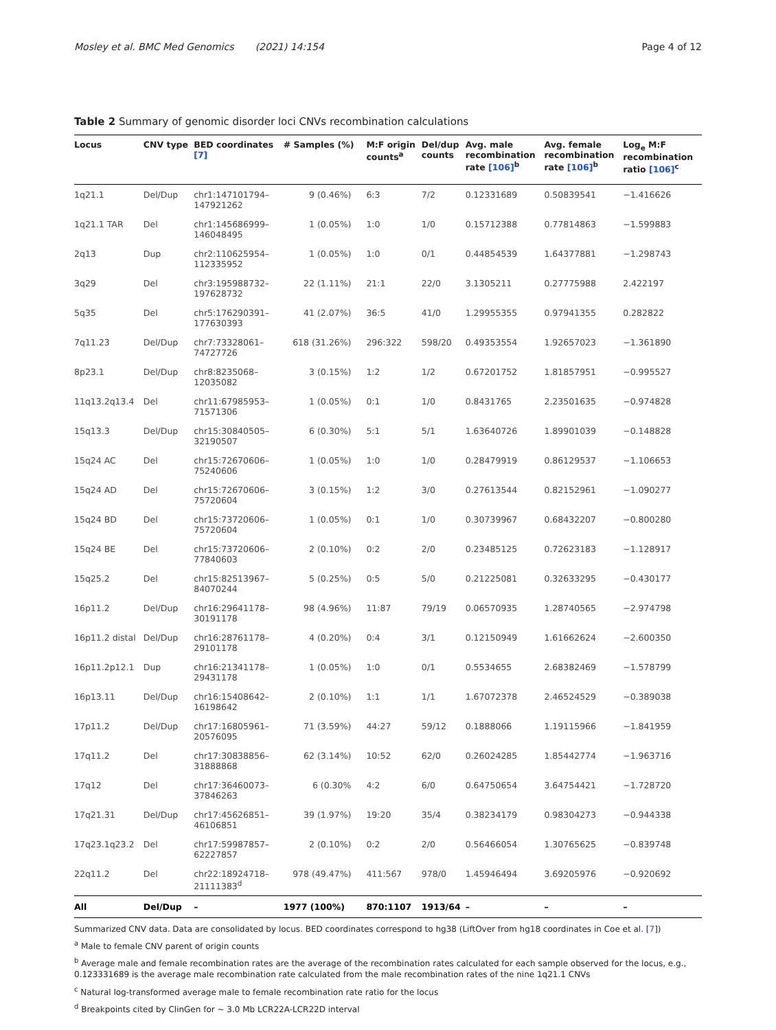Mosley et al. BMC Med Genomics (2021) 14:154 Page 4 of 12
Table 2 Summary of genomic disorder loci CNVs recombination calculations
| Locus | CNV type | BED coordinates [7] | # Samples (%) | M:F origin counts<sup>a</sup> | Del/dup counts | Avg. male recombination rate [106]<sup>b</sup> | Avg. female recombination rate [106]<sup>b</sup> | Log<sub>e</sub> M:F recombination ratio [106]<sup>c</sup> |
| --- | --- | --- | --- | --- | --- | --- | --- | --- |
| 1q21.1 | Del/Dup | chr1:147101794– 147921262 | 9 (0.46%) | 6:3 | 7/2 | 0.12331689 | 0.50839541 | −1.416626 |
| 1q21.1 TAR | Del | chr1:145686999– 146048495 | 1 (0.05%) | 1:0 | 1/0 | 0.15712388 | 0.77814863 | −1.599883 |
| 2q13 | Dup | chr2:110625954– 112335952 | 1 (0.05%) | 1:0 | 0/1 | 0.44854539 | 1.64377881 | −1.298743 |
| 3q29 | Del | chr3:195988732– 197628732 | 22 (1.11%) | 21:1 | 22/0 | 3.1305211 | 0.27775988 | 2.422197 |
| 5q35 | Del | chr5:176290391– 177630393 | 41 (2.07%) | 36:5 | 41/0 | 1.29955355 | 0.97941355 | 0.282822 |
| 7q11.23 | Del/Dup | chr7:73328061– 74727726 | 618 (31.26%) | 296:322 | 598/20 | 0.49353554 | 1.92657023 | −1.361890 |
| 8p23.1 | Del/Dup | chr8:8235068– 12035082 | 3 (0.15%) | 1:2 | 1/2 | 0.67201752 | 1.81857951 | −0.995527 |
| 11q13.2q13.4 | Del | chr11:67985953– 71571306 | 1 (0.05%) | 0:1 | 1/0 | 0.8431765 | 2.23501635 | −0.974828 |
| 15q13.3 | Del/Dup | chr15:30840505– 32190507 | 6 (0.30%) | 5:1 | 5/1 | 1.63640726 | 1.89901039 | −0.148828 |
| 15q24 AC | Del | chr15:72670606– 75240606 | 1 (0.05%) | 1:0 | 1/0 | 0.28479919 | 0.86129537 | −1.106653 |
| 15q24 AD | Del | chr15:72670606– 75720604 | 3 (0.15%) | 1:2 | 3/0 | 0.27613544 | 0.82152961 | −1.090277 |
| 15q24 BD | Del | chr15:73720606– 75720604 | 1 (0.05%) | 0:1 | 1/0 | 0.30739967 | 0.68432207 | −0.800280 |
| 15q24 BE | Del | chr15:73720606– 77840603 | 2 (0.10%) | 0:2 | 2/0 | 0.23485125 | 0.72623183 | −1.128917 |
| 15q25.2 | Del | chr15:82513967– 84070244 | 5 (0.25%) | 0:5 | 5/0 | 0.21225081 | 0.32633295 | −0.430177 |
| 16p11.2 | Del/Dup | chr16:29641178– 30191178 | 98 (4.96%) | 11:87 | 79/19 | 0.06570935 | 1.28740565 | −2.974798 |
| 16p11.2 distal | Del/Dup | chr16:28761178– 29101178 | 4 (0.20%) | 0:4 | 3/1 | 0.12150949 | 1.61662624 | −2.600350 |
| 16p11.2p12.1 | Dup | chr16:21341178– 29431178 | 1 (0.05%) | 1:0 | 0/1 | 0.5534655 | 2.68382469 | −1.578799 |
| 16p13.11 | Del/Dup | chr16:15408642– 16198642 | 2 (0.10%) | 1:1 | 1/1 | 1.67072378 | 2.46524529 | −0.389038 |
| 17p11.2 | Del/Dup | chr17:16805961– 20576095 | 71 (3.59%) | 44:27 | 59/12 | 0.1888066 | 1.19115966 | −1.841959 |
| 17q11.2 | Del | chr17:30838856– 31888868 | 62 (3.14%) | 10:52 | 62/0 | 0.26024285 | 1.85442774 | −1.963716 |
| 17q12 | Del | chr17:36460073– 37846263 | 6 (0.30% | 4:2 | 6/0 | 0.64750654 | 3.64754421 | −1.728720 |
| 17q21.31 | Del/Dup | chr17:45626851– 46106851 | 39 (1.97%) | 19:20 | 35/4 | 0.38234179 | 0.98304273 | −0.944338 |
| 17q23.1q23.2 | Del | chr17:59987857– 62227857 | 2 (0.10%) | 0:2 | 2/0 | 0.56466054 | 1.30765625 | −0.839748 |
| 22q11.2 | Del | chr22:18924718– 21111383<sup>d</sup> | 978 (49.47%) | 411:567 | 978/0 | 1.45946494 | 3.69205976 | −0.920692 |
| All | Del/Dup | – | 1977 (100%) | 870:1107 | 1913/64 | – | – | – |
Summarized CNV data. Data are consolidated by locus. BED coordinates correspond to hg38 (LiftOver from hg18 coordinates in Coe et al. [7])
<sup>a</sup> Male to female CNV parent of origin counts
<sup>b</sup> Average male and female recombination rates are the average of the recombination rates calculated for each sample observed for the locus, e.g., 0.123331689 is the average male recombination rate calculated from the male recombination rates of the nine 1q21.1 CNVs
<sup>c</sup> Natural log-transformed average male to female recombination rate ratio for the locus
<sup>d</sup> Breakpoints cited by ClinGen for ~ 3.0 Mb LCR22A-LCR22D interval